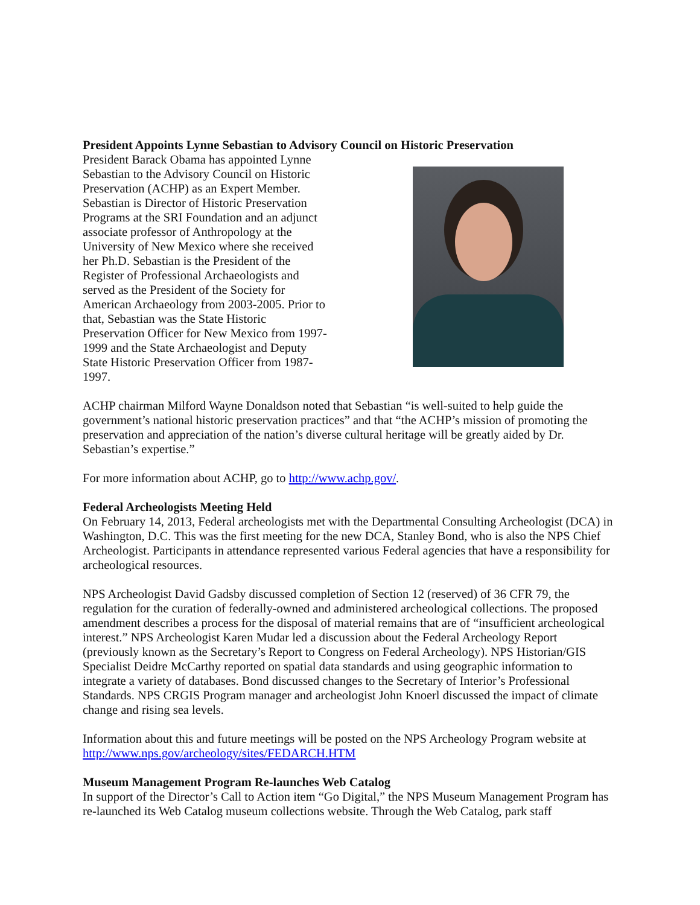President Appoints Lynne Sebastian to Advisory Council on Historic Preservation
President Barack Obama has appointed Lynne Sebastian to the Advisory Council on Historic Preservation (ACHP) as an Expert Member. Sebastian is Director of Historic Preservation Programs at the SRI Foundation and an adjunct associate professor of Anthropology at the University of New Mexico where she received her Ph.D. Sebastian is the President of the Register of Professional Archaeologists and served as the President of the Society for American Archaeology from 2003-2005. Prior to that, Sebastian was the State Historic Preservation Officer for New Mexico from 1997-1999 and the State Archaeologist and Deputy State Historic Preservation Officer from 1987-1997.
ACHP chairman Milford Wayne Donaldson noted that Sebastian “is well-suited to help guide the government’s national historic preservation practices” and that “the ACHP’s mission of promoting the preservation and appreciation of the nation’s diverse cultural heritage will be greatly aided by Dr. Sebastian’s expertise.”
For more information about ACHP, go to http://www.achp.gov/.
Federal Archeologists Meeting Held
On February 14, 2013, Federal archeologists met with the Departmental Consulting Archeologist (DCA) in Washington, D.C. This was the first meeting for the new DCA, Stanley Bond, who is also the NPS Chief Archeologist. Participants in attendance represented various Federal agencies that have a responsibility for archeological resources.
NPS Archeologist David Gadsby discussed completion of Section 12 (reserved) of 36 CFR 79, the regulation for the curation of federally-owned and administered archeological collections. The proposed amendment describes a process for the disposal of material remains that are of “insufficient archeological interest.” NPS Archeologist Karen Mudar led a discussion about the Federal Archeology Report (previously known as the Secretary’s Report to Congress on Federal Archeology). NPS Historian/GIS Specialist Deidre McCarthy reported on spatial data standards and using geographic information to integrate a variety of databases. Bond discussed changes to the Secretary of Interior’s Professional Standards. NPS CRGIS Program manager and archeologist John Knoerl discussed the impact of climate change and rising sea levels.
Information about this and future meetings will be posted on the NPS Archeology Program website at http://www.nps.gov/archeology/sites/FEDARCH.HTM
Museum Management Program Re-launches Web Catalog
In support of the Director’s Call to Action item “Go Digital,” the NPS Museum Management Program has re-launched its Web Catalog museum collections website. Through the Web Catalog, park staff